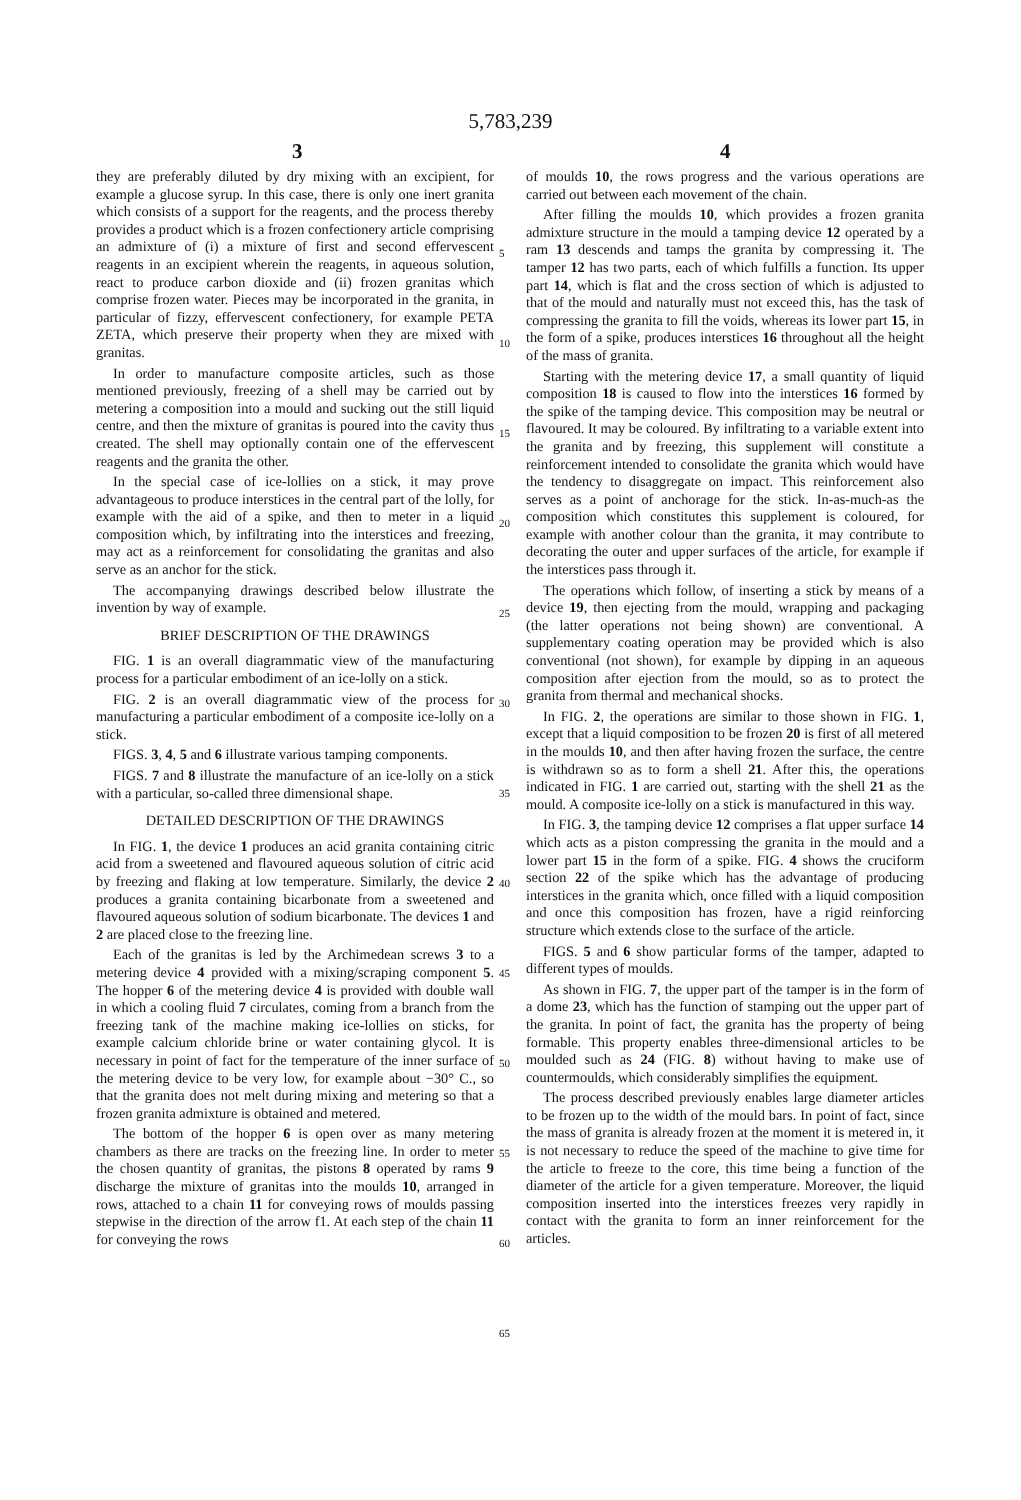5,783,239
3 4
they are preferably diluted by dry mixing with an excipient, for example a glucose syrup. In this case, there is only one inert granita which consists of a support for the reagents, and the process thereby provides a product which is a frozen confectionery article comprising an admixture of (i) a mixture of first and second effervescent reagents in an excipient wherein the reagents, in aqueous solution, react to produce carbon dioxide and (ii) frozen granitas which comprise frozen water. Pieces may be incorporated in the granita, in particular of fizzy, effervescent confectionery, for example PETA ZETA, which preserve their property when they are mixed with granitas.
In order to manufacture composite articles, such as those mentioned previously, freezing of a shell may be carried out by metering a composition into a mould and sucking out the still liquid centre, and then the mixture of granitas is poured into the cavity thus created. The shell may optionally contain one of the effervescent reagents and the granita the other.
In the special case of ice-lollies on a stick, it may prove advantageous to produce interstices in the central part of the lolly, for example with the aid of a spike, and then to meter in a liquid composition which, by infiltrating into the interstices and freezing, may act as a reinforcement for consolidating the granitas and also serve as an anchor for the stick.
The accompanying drawings described below illustrate the invention by way of example.
BRIEF DESCRIPTION OF THE DRAWINGS
FIG. 1 is an overall diagrammatic view of the manufacturing process for a particular embodiment of an ice-lolly on a stick.
FIG. 2 is an overall diagrammatic view of the process for manufacturing a particular embodiment of a composite ice-lolly on a stick.
FIGS. 3, 4, 5 and 6 illustrate various tamping components.
FIGS. 7 and 8 illustrate the manufacture of an ice-lolly on a stick with a particular, so-called three dimensional shape.
DETAILED DESCRIPTION OF THE DRAWINGS
In FIG. 1, the device 1 produces an acid granita containing citric acid from a sweetened and flavoured aqueous solution of citric acid by freezing and flaking at low temperature. Similarly, the device 2 produces a granita containing bicarbonate from a sweetened and flavoured aqueous solution of sodium bicarbonate. The devices 1 and 2 are placed close to the freezing line.
Each of the granitas is led by the Archimedean screws 3 to a metering device 4 provided with a mixing/scraping component 5. The hopper 6 of the metering device 4 is provided with double wall in which a cooling fluid 7 circulates, coming from a branch from the freezing tank of the machine making ice-lollies on sticks, for example calcium chloride brine or water containing glycol. It is necessary in point of fact for the temperature of the inner surface of the metering device to be very low, for example about −30° C., so that the granita does not melt during mixing and metering so that a frozen granita admixture is obtained and metered.
The bottom of the hopper 6 is open over as many metering chambers as there are tracks on the freezing line. In order to meter the chosen quantity of granitas, the pistons 8 operated by rams 9 discharge the mixture of granitas into the moulds 10, arranged in rows, attached to a chain 11 for conveying rows of moulds passing stepwise in the direction of the arrow f1. At each step of the chain 11 for conveying the rows
of moulds 10, the rows progress and the various operations are carried out between each movement of the chain.
After filling the moulds 10, which provides a frozen granita admixture structure in the mould a tamping device 12 operated by a ram 13 descends and tamps the granita by compressing it. The tamper 12 has two parts, each of which fulfills a function. Its upper part 14, which is flat and the cross section of which is adjusted to that of the mould and naturally must not exceed this, has the task of compressing the granita to fill the voids, whereas its lower part 15, in the form of a spike, produces interstices 16 throughout all the height of the mass of granita.
Starting with the metering device 17, a small quantity of liquid composition 18 is caused to flow into the interstices 16 formed by the spike of the tamping device. This composition may be neutral or flavoured. It may be coloured. By infiltrating to a variable extent into the granita and by freezing, this supplement will constitute a reinforcement intended to consolidate the granita which would have the tendency to disaggregate on impact. This reinforcement also serves as a point of anchorage for the stick. In-as-much-as the composition which constitutes this supplement is coloured, for example with another colour than the granita, it may contribute to decorating the outer and upper surfaces of the article, for example if the interstices pass through it.
The operations which follow, of inserting a stick by means of a device 19, then ejecting from the mould, wrapping and packaging (the latter operations not being shown) are conventional. A supplementary coating operation may be provided which is also conventional (not shown), for example by dipping in an aqueous composition after ejection from the mould, so as to protect the granita from thermal and mechanical shocks.
In FIG. 2, the operations are similar to those shown in FIG. 1, except that a liquid composition to be frozen 20 is first of all metered in the moulds 10, and then after having frozen the surface, the centre is withdrawn so as to form a shell 21. After this, the operations indicated in FIG. 1 are carried out, starting with the shell 21 as the mould. A composite ice-lolly on a stick is manufactured in this way.
In FIG. 3, the tamping device 12 comprises a flat upper surface 14 which acts as a piston compressing the granita in the mould and a lower part 15 in the form of a spike. FIG. 4 shows the cruciform section 22 of the spike which has the advantage of producing interstices in the granita which, once filled with a liquid composition and once this composition has frozen, have a rigid reinforcing structure which extends close to the surface of the article.
FIGS. 5 and 6 show particular forms of the tamper, adapted to different types of moulds.
As shown in FIG. 7, the upper part of the tamper is in the form of a dome 23, which has the function of stamping out the upper part of the granita. In point of fact, the granita has the property of being formable. This property enables three-dimensional articles to be moulded such as 24 (FIG. 8) without having to make use of countermoulds, which considerably simplifies the equipment.
The process described previously enables large diameter articles to be frozen up to the width of the mould bars. In point of fact, since the mass of granita is already frozen at the moment it is metered in, it is not necessary to reduce the speed of the machine to give time for the article to freeze to the core, this time being a function of the diameter of the article for a given temperature. Moreover, the liquid composition inserted into the interstices freezes very rapidly in contact with the granita to form an inner reinforcement for the articles.
5
10
15
20
25
30
35
40
45
50
55
60
65